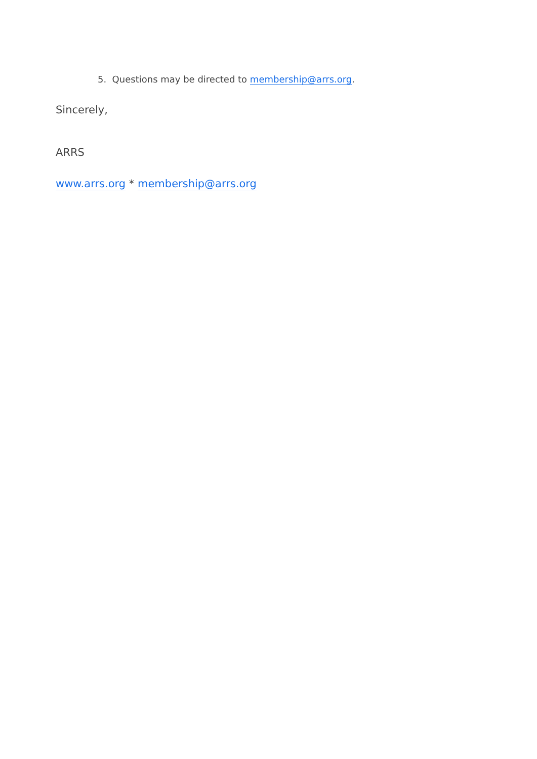5. Questions may be directed to membership@arrs.org.
Sincerely,
ARRS
www.arrs.org * membership@arrs.org